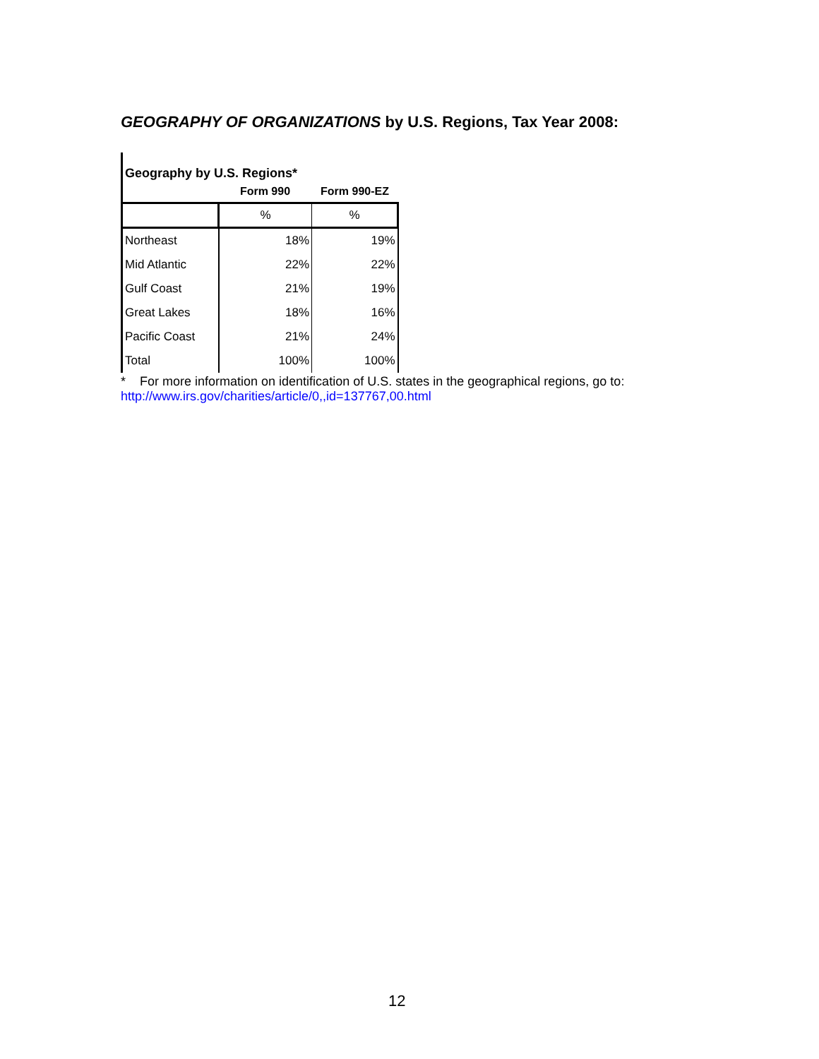GEOGRAPHY OF ORGANIZATIONS by U.S. Regions, Tax Year 2008:
| Geography by U.S. Regions* | | |
| --- | --- | --- |
| | Form 990 | Form 990-EZ |
| | % | % |
| Northeast | 18% | 19% |
| Mid Atlantic | 22% | 22% |
| Gulf Coast | 21% | 19% |
| Great Lakes | 18% | 16% |
| Pacific Coast | 21% | 24% |
| Total | 100% | 100% |
* For more information on identification of U.S. states in the geographical regions, go to:
http://www.irs.gov/charities/article/0,,id=137767,00.html
12